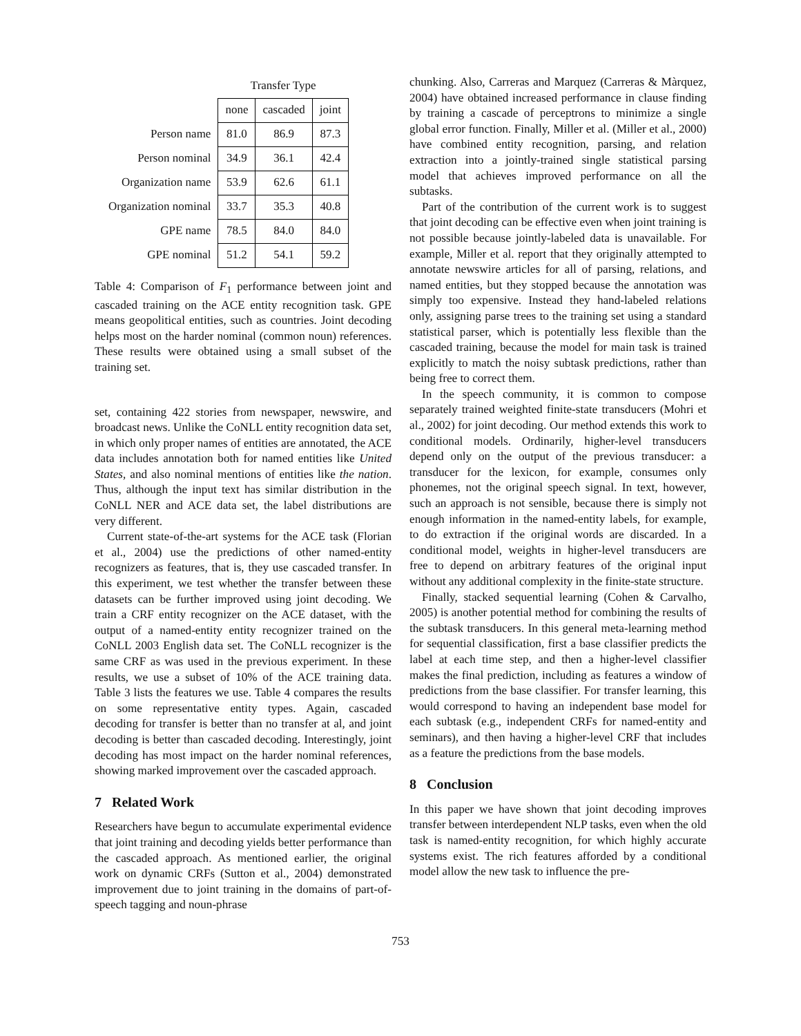| | Transfer Type | | |
| | none | cascaded | joint |
| Person name | 81.0 | 86.9 | 87.3 |
| Person nominal | 34.9 | 36.1 | 42.4 |
| Organization name | 53.9 | 62.6 | 61.1 |
| Organization nominal | 33.7 | 35.3 | 40.8 |
| GPE name | 78.5 | 84.0 | 84.0 |
| GPE nominal | 51.2 | 54.1 | 59.2 |
Table 4: Comparison of F<sub>1</sub> performance between joint and cascaded training on the ACE entity recognition task. GPE means geopolitical entities, such as countries. Joint decoding helps most on the harder nominal (common noun) references. These results were obtained using a small subset of the training set.
set, containing 422 stories from newspaper, newswire, and broadcast news. Unlike the CoNLL entity recognition data set, in which only proper names of entities are annotated, the ACE data includes annotation both for named entities like United States, and also nominal mentions of entities like the nation. Thus, although the input text has similar distribution in the CoNLL NER and ACE data set, the label distributions are very different.
Current state-of-the-art systems for the ACE task (Florian et al., 2004) use the predictions of other named-entity recognizers as features, that is, they use cascaded transfer. In this experiment, we test whether the transfer between these datasets can be further improved using joint decoding. We train a CRF entity recognizer on the ACE dataset, with the output of a named-entity entity recognizer trained on the CoNLL 2003 English data set. The CoNLL recognizer is the same CRF as was used in the previous experiment. In these results, we use a subset of 10% of the ACE training data. Table 3 lists the features we use. Table 4 compares the results on some representative entity types. Again, cascaded decoding for transfer is better than no transfer at al, and joint decoding is better than cascaded decoding. Interestingly, joint decoding has most impact on the harder nominal references, showing marked improvement over the cascaded approach.
7 Related Work
Researchers have begun to accumulate experimental evidence that joint training and decoding yields better performance than the cascaded approach. As mentioned earlier, the original work on dynamic CRFs (Sutton et al., 2004) demonstrated improvement due to joint training in the domains of part-of-speech tagging and noun-phrase
chunking. Also, Carreras and Marquez (Carreras & Màrquez, 2004) have obtained increased performance in clause finding by training a cascade of perceptrons to minimize a single global error function. Finally, Miller et al. (Miller et al., 2000) have combined entity recognition, parsing, and relation extraction into a jointly-trained single statistical parsing model that achieves improved performance on all the subtasks.
Part of the contribution of the current work is to suggest that joint decoding can be effective even when joint training is not possible because jointly-labeled data is unavailable. For example, Miller et al. report that they originally attempted to annotate newswire articles for all of parsing, relations, and named entities, but they stopped because the annotation was simply too expensive. Instead they hand-labeled relations only, assigning parse trees to the training set using a standard statistical parser, which is potentially less flexible than the cascaded training, because the model for main task is trained explicitly to match the noisy subtask predictions, rather than being free to correct them.
In the speech community, it is common to compose separately trained weighted finite-state transducers (Mohri et al., 2002) for joint decoding. Our method extends this work to conditional models. Ordinarily, higher-level transducers depend only on the output of the previous transducer: a transducer for the lexicon, for example, consumes only phonemes, not the original speech signal. In text, however, such an approach is not sensible, because there is simply not enough information in the named-entity labels, for example, to do extraction if the original words are discarded. In a conditional model, weights in higher-level transducers are free to depend on arbitrary features of the original input without any additional complexity in the finite-state structure.
Finally, stacked sequential learning (Cohen & Carvalho, 2005) is another potential method for combining the results of the subtask transducers. In this general meta-learning method for sequential classification, first a base classifier predicts the label at each time step, and then a higher-level classifier makes the final prediction, including as features a window of predictions from the base classifier. For transfer learning, this would correspond to having an independent base model for each subtask (e.g., independent CRFs for named-entity and seminars), and then having a higher-level CRF that includes as a feature the predictions from the base models.
8 Conclusion
In this paper we have shown that joint decoding improves transfer between interdependent NLP tasks, even when the old task is named-entity recognition, for which highly accurate systems exist. The rich features afforded by a conditional model allow the new task to influence the pre-
753